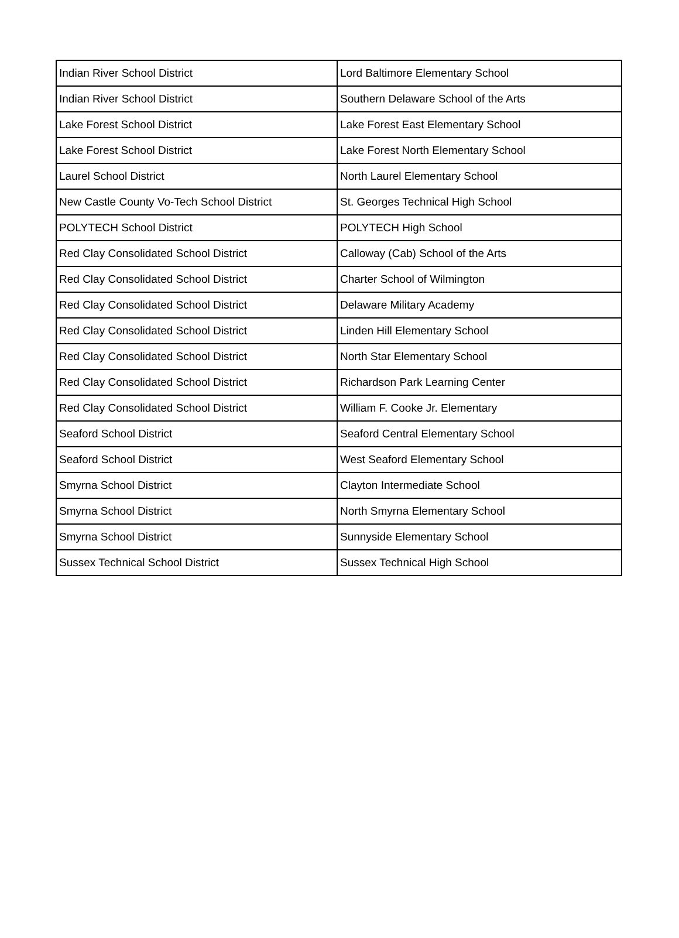| Indian River School District | Lord Baltimore Elementary School |
| Indian River School District | Southern Delaware School of the Arts |
| Lake Forest School District | Lake Forest East Elementary School |
| Lake Forest School District | Lake Forest North Elementary School |
| Laurel School District | North Laurel Elementary School |
| New Castle County Vo-Tech School District | St. Georges Technical High School |
| POLYTECH School District | POLYTECH High School |
| Red Clay Consolidated School District | Calloway (Cab) School of the Arts |
| Red Clay Consolidated School District | Charter School of Wilmington |
| Red Clay Consolidated School District | Delaware Military Academy |
| Red Clay Consolidated School District | Linden Hill Elementary School |
| Red Clay Consolidated School District | North Star Elementary School |
| Red Clay Consolidated School District | Richardson Park Learning Center |
| Red Clay Consolidated School District | William F. Cooke Jr. Elementary |
| Seaford School District | Seaford Central Elementary School |
| Seaford School District | West Seaford Elementary School |
| Smyrna School District | Clayton Intermediate School |
| Smyrna School District | North Smyrna Elementary School |
| Smyrna School District | Sunnyside Elementary School |
| Sussex Technical School District | Sussex Technical High School |